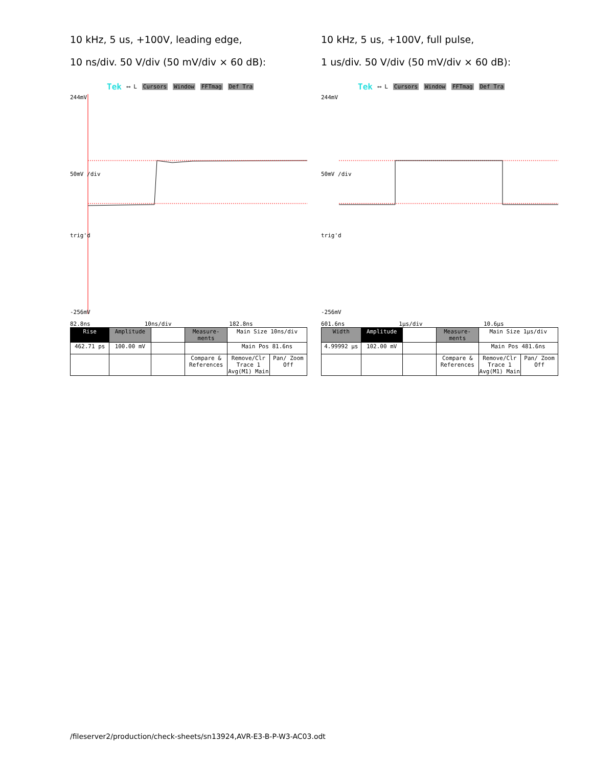10 kHz, 5 us, +100V, leading edge,
10 ns/div. 50 V/div (50 mV/div × 60 dB):
Tek ⟷ L Cursors Window FFTmag Def Tra
244mV
50mV /div
trig'd
-256mV
82.8ns 10ns/div 182.8ns
| Rise | Amplitude | | Measure-ments | Main Size 10ns/div | |
| 462.71 ps | 100.00 mV | | | Main Pos 81.6ns | |
| | | | Compare & References | Remove/Clr Trace 1 Avg(M1) Main | Pan/ Zoom Off |
10 kHz, 5 us, +100V, full pulse,
1 us/div. 50 V/div (50 mV/div × 60 dB):
Tek ⟷ L Cursors Window FFTmag Def Tra
244mV
50mV /div
trig'd
-256mV
601.6ns 1μs/div 10.6μs
| Width | Amplitude | | Measure-ments | Main Size 1μs/div | |
| 4.99992 μs | 102.00 mV | | | Main Pos 481.6ns | |
| | | | Compare & References | Remove/Clr Trace 1 Avg(M1) Main | Pan/ Zoom Off |
/fileserver2/production/check-sheets/sn13924,AVR-E3-B-P-W3-AC03.odt